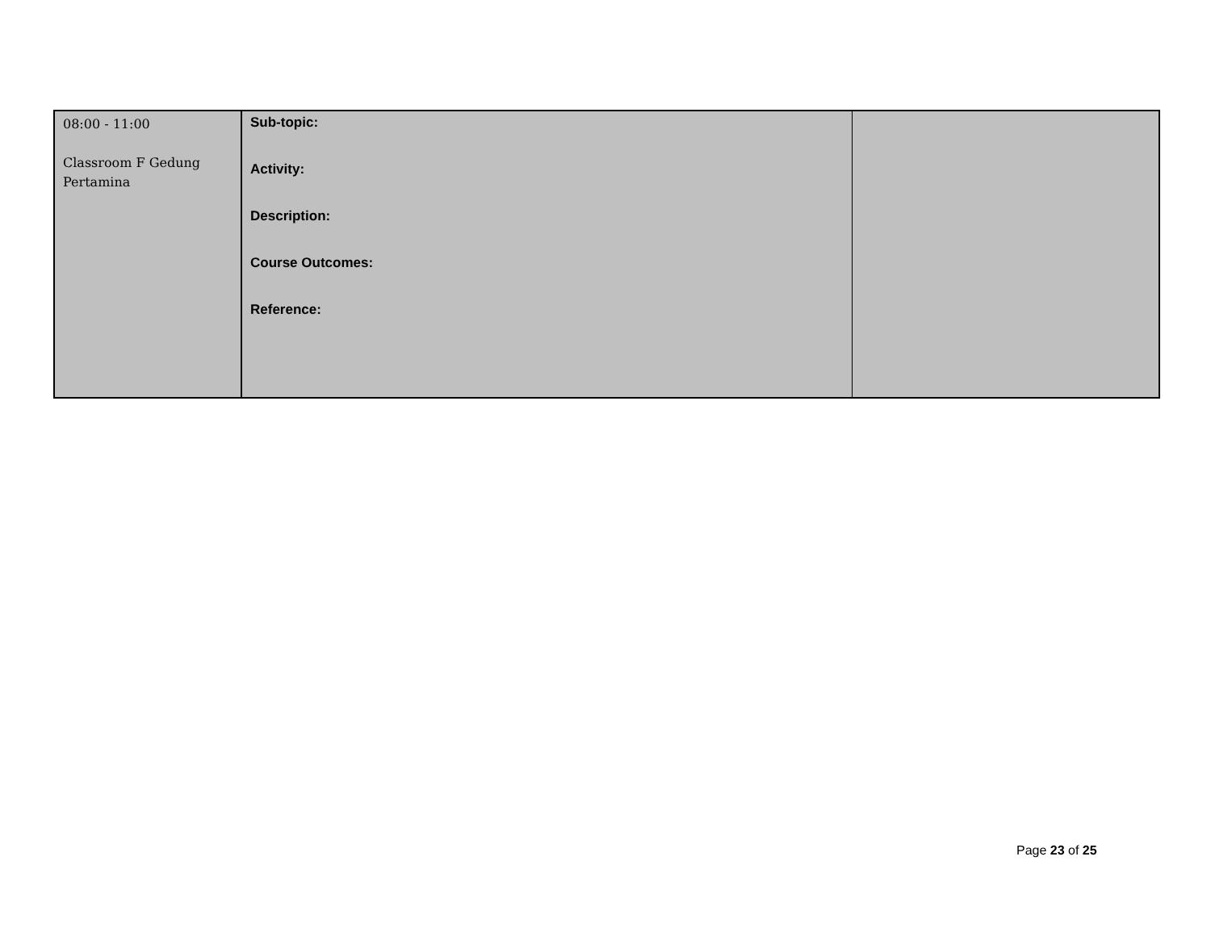| 08:00 - 11:00 Classroom F Gedung Pertamina | Sub-topic: Activity: Description: Course Outcomes: Reference: | |
Page 23 of 25